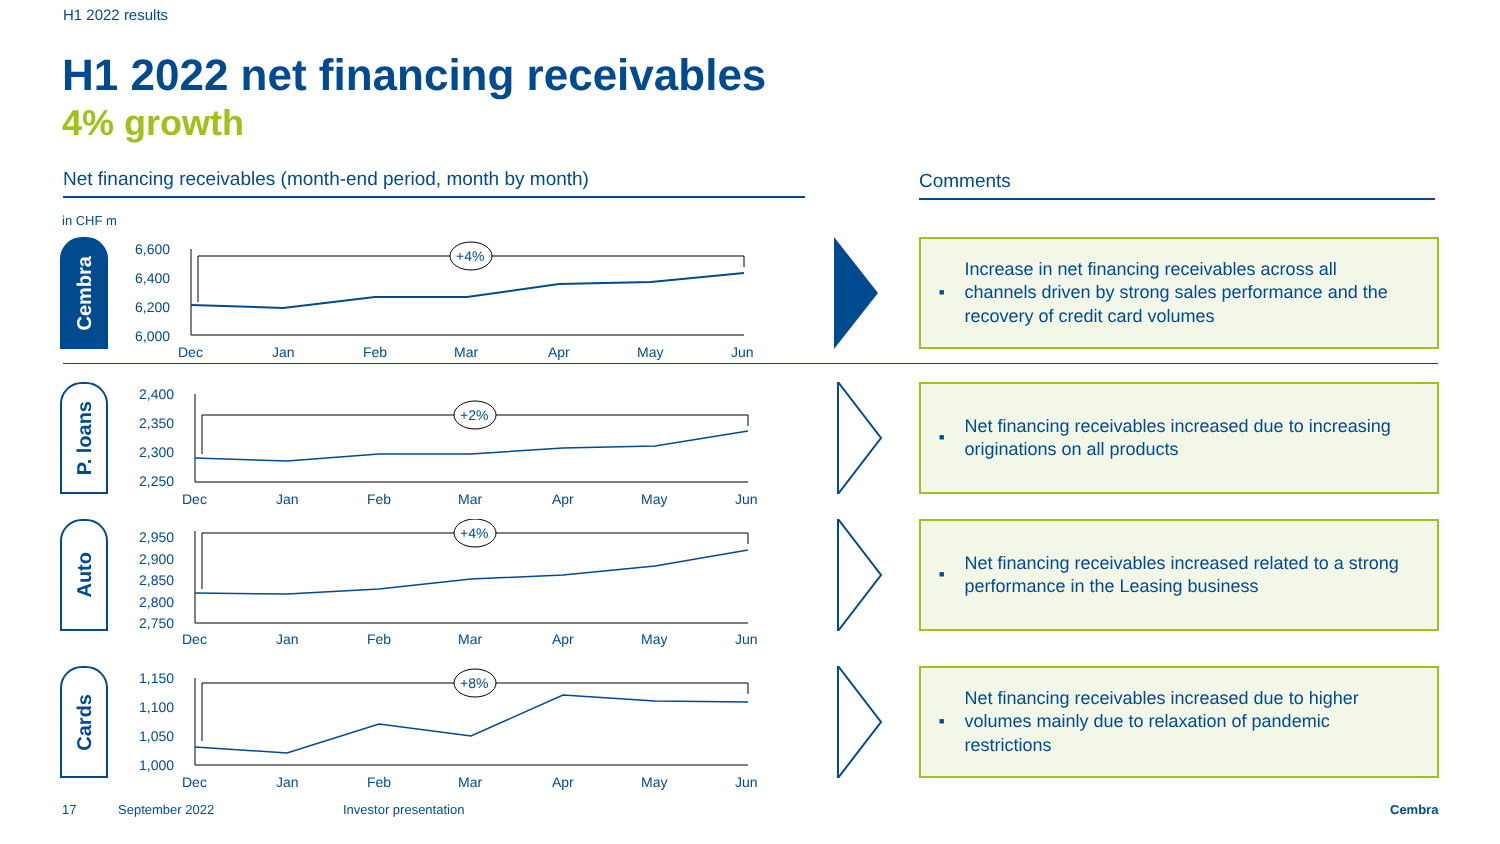H1 2022 results
H1 2022 net financing receivables
4% growth
Net financing receivables (month-end period, month by month) Comments
in CHF m
Cembra
6,600
6,400
6,200
6,000
Dec
Jan
Feb
Mar
Apr
May
Jun
+4%
■ Increase in net financing receivables across all channels driven by strong sales performance and the recovery of credit card volumes
P. loans
2,400
2,350
2,300
2,250
Dec
Jan
Feb
Mar
Apr
May
Jun
+2%
■ Net financing receivables increased due to increasing originations on all products
Auto
2,950
2,900
2,850
2,800
2,750
Dec
Jan
Feb
Mar
Apr
May
Jun
+4%
■ Net financing receivables increased related to a strong performance in the Leasing business
Cards
1,150
1,100
1,050
1,000
Dec
Jan
Feb
Mar
Apr
May
Jun
+8%
■ Net financing receivables increased due to higher volumes mainly due to relaxation of pandemic restrictions
17 September 2022 Investor presentation Cembra